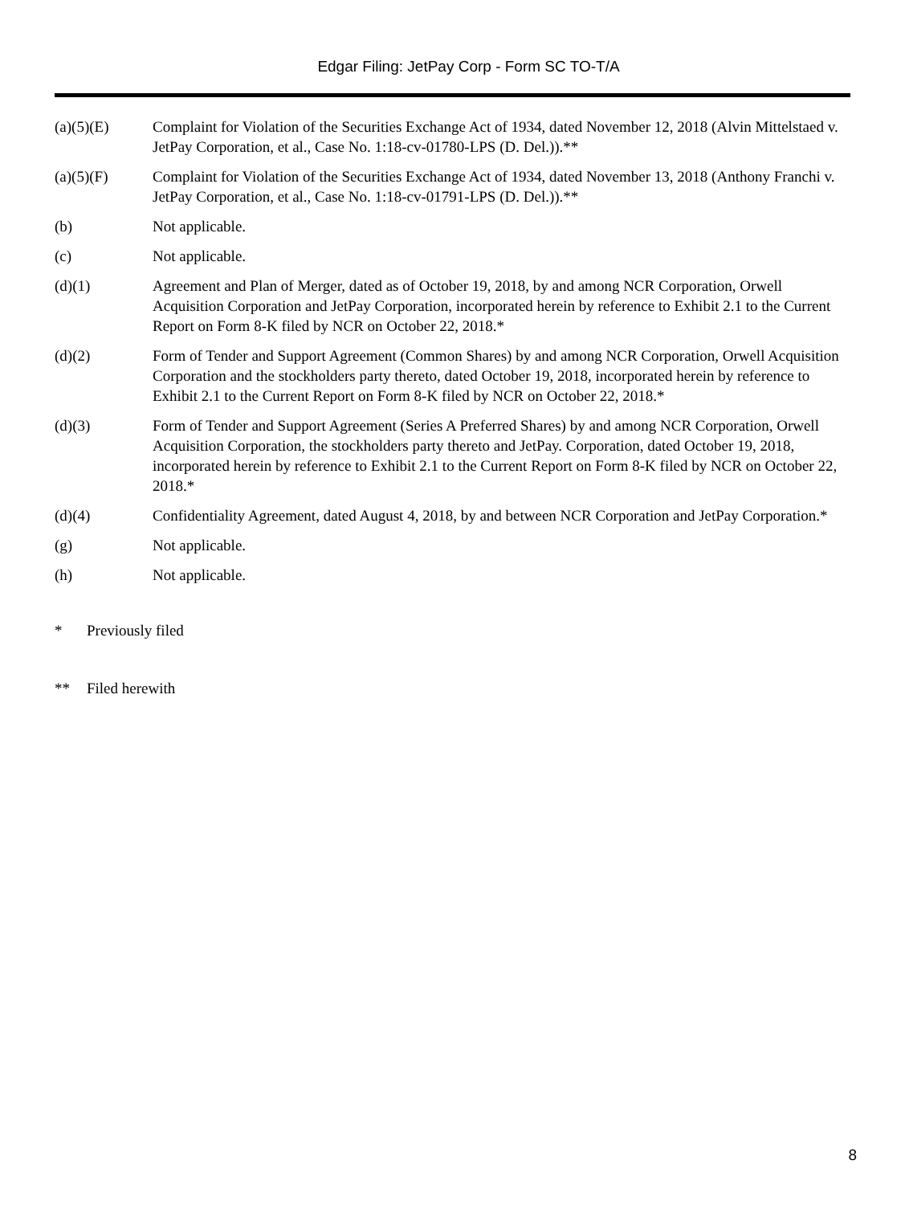Edgar Filing: JetPay Corp - Form SC TO-T/A
(a)(5)(E) Complaint for Violation of the Securities Exchange Act of 1934, dated November 12, 2018 (Alvin Mittelstaed v. JetPay Corporation, et al., Case No. 1:18-cv-01780-LPS (D. Del.)).**
(a)(5)(F) Complaint for Violation of the Securities Exchange Act of 1934, dated November 13, 2018 (Anthony Franchi v. JetPay Corporation, et al., Case No. 1:18-cv-01791-LPS (D. Del.)).**
(b) Not applicable.
(c) Not applicable.
(d)(1) Agreement and Plan of Merger, dated as of October 19, 2018, by and among NCR Corporation, Orwell Acquisition Corporation and JetPay Corporation, incorporated herein by reference to Exhibit 2.1 to the Current Report on Form 8-K filed by NCR on October 22, 2018.*
(d)(2) Form of Tender and Support Agreement (Common Shares) by and among NCR Corporation, Orwell Acquisition Corporation and the stockholders party thereto, dated October 19, 2018, incorporated herein by reference to Exhibit 2.1 to the Current Report on Form 8-K filed by NCR on October 22, 2018.*
(d)(3) Form of Tender and Support Agreement (Series A Preferred Shares) by and among NCR Corporation, Orwell Acquisition Corporation, the stockholders party thereto and JetPay. Corporation, dated October 19, 2018, incorporated herein by reference to Exhibit 2.1 to the Current Report on Form 8-K filed by NCR on October 22, 2018.*
(d)(4) Confidentiality Agreement, dated August 4, 2018, by and between NCR Corporation and JetPay Corporation.*
(g) Not applicable.
(h) Not applicable.
* Previously filed
** Filed herewith
8